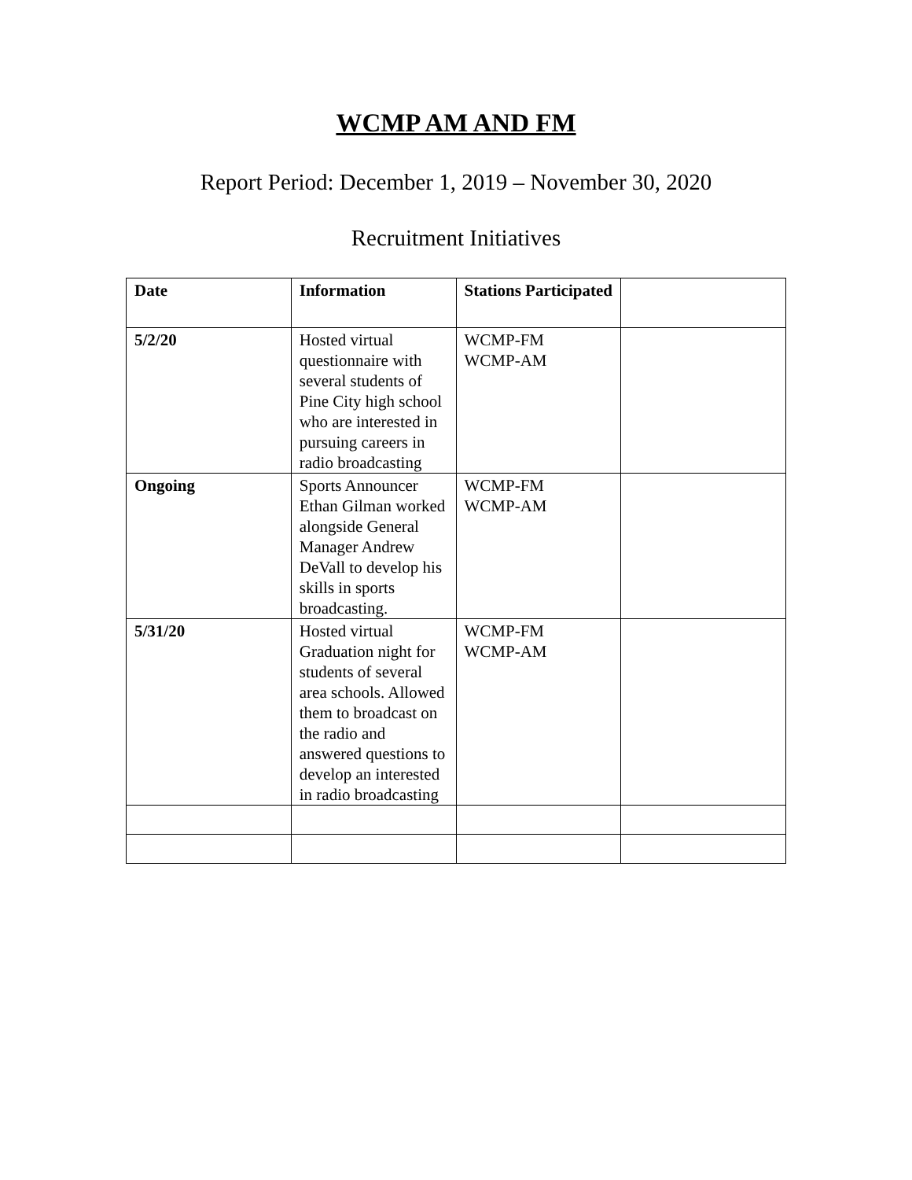WCMP AM AND FM
Report Period: December 1, 2019 – November 30, 2020
Recruitment Initiatives
| Date | Information | Stations Participated | |
| --- | --- | --- | --- |
| 5/2/20 | Hosted virtual questionnaire with several students of Pine City high school who are interested in pursuing careers in radio broadcasting | WCMP-FM WCMP-AM | |
| Ongoing | Sports Announcer Ethan Gilman worked alongside General Manager Andrew DeVall to develop his skills in sports broadcasting. | WCMP-FM WCMP-AM | |
| 5/31/20 | Hosted virtual Graduation night for students of several area schools. Allowed them to broadcast on the radio and answered questions to develop an interested in radio broadcasting | WCMP-FM WCMP-AM | |